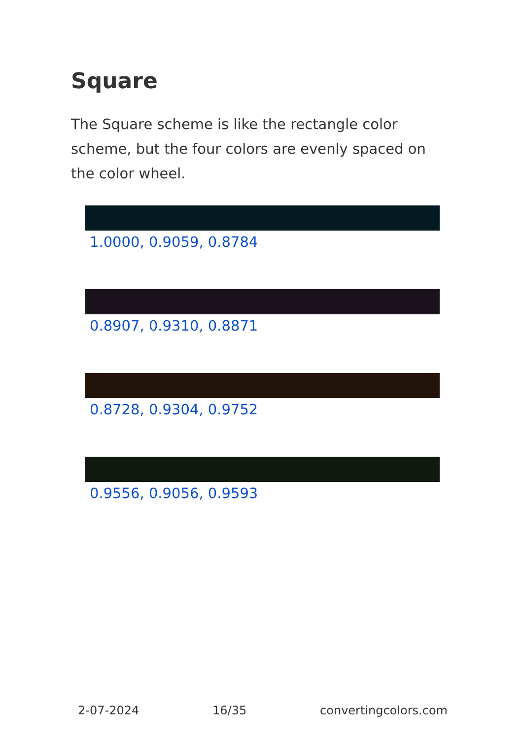Square
The Square scheme is like the rectangle color scheme, but the four colors are evenly spaced on the color wheel.
1.0000, 0.9059, 0.8784
0.8907, 0.9310, 0.8871
0.8728, 0.9304, 0.9752
0.9556, 0.9056, 0.9593
2-07-2024 16/35 convertingcolors.com